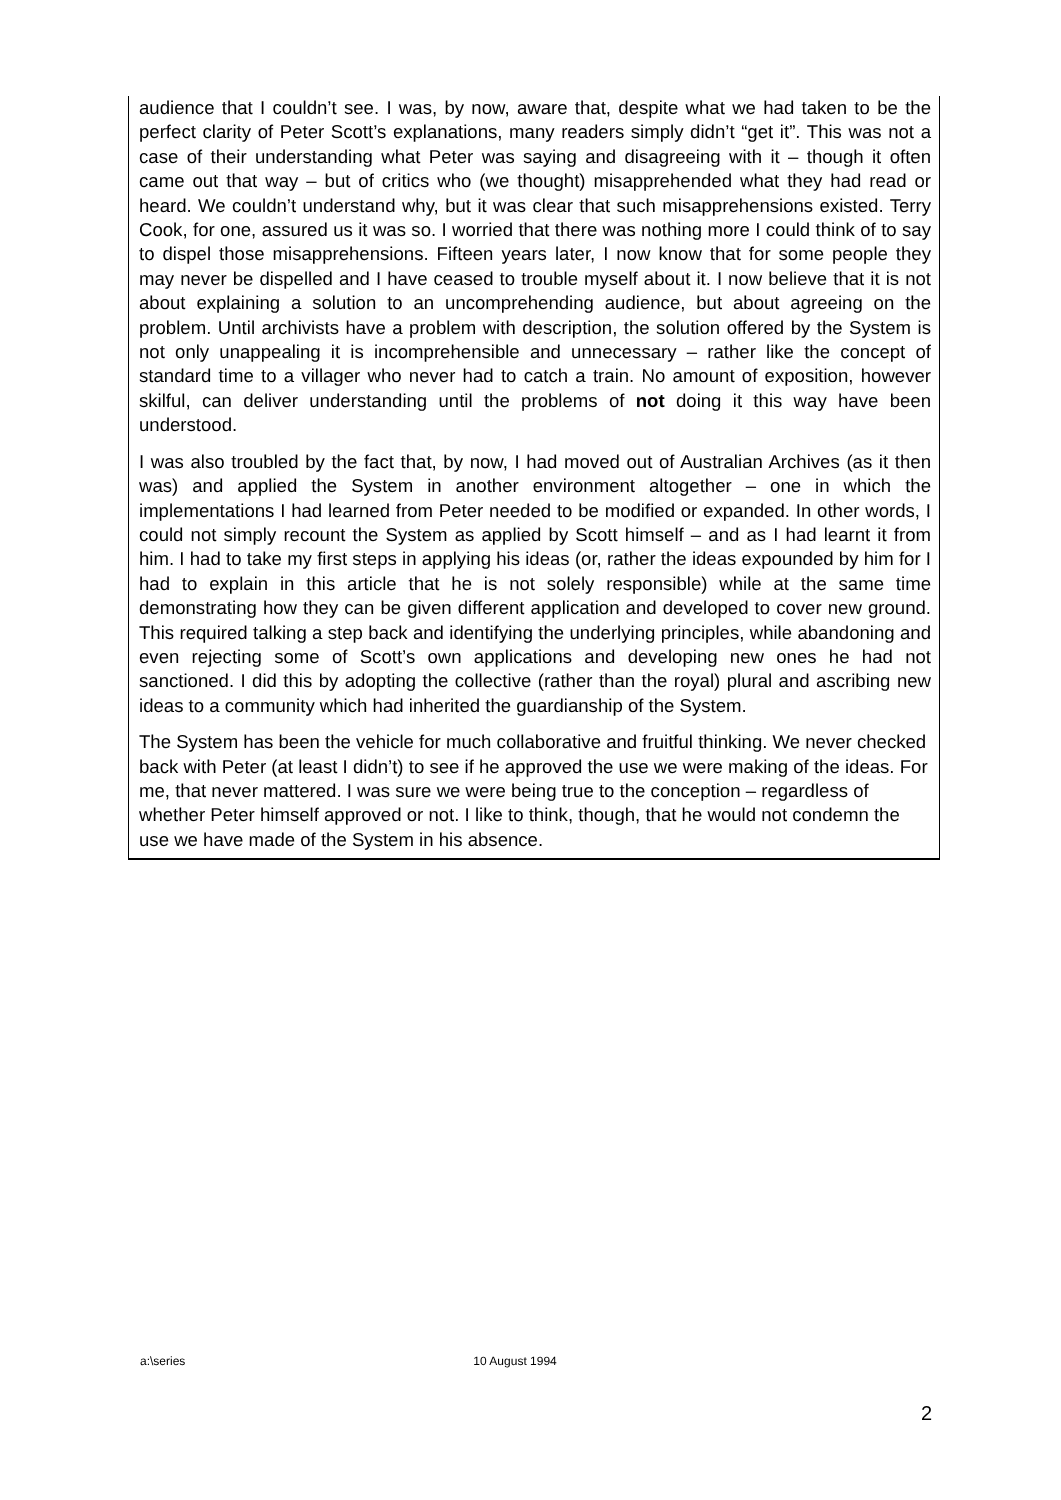audience that I couldn’t see. I was, by now, aware that, despite what we had taken to be the perfect clarity of Peter Scott’s explanations, many readers simply didn’t “get it”. This was not a case of their understanding what Peter was saying and disagreeing with it – though it often came out that way – but of critics who (we thought) misapprehended what they had read or heard. We couldn’t understand why, but it was clear that such misapprehensions existed. Terry Cook, for one, assured us it was so. I worried that there was nothing more I could think of to say to dispel those misapprehensions. Fifteen years later, I now know that for some people they may never be dispelled and I have ceased to trouble myself about it. I now believe that it is not about explaining a solution to an uncomprehending audience, but about agreeing on the problem. Until archivists have a problem with description, the solution offered by the System is not only unappealing it is incomprehensible and unnecessary – rather like the concept of standard time to a villager who never had to catch a train. No amount of exposition, however skilful, can deliver understanding until the problems of not doing it this way have been understood.
I was also troubled by the fact that, by now, I had moved out of Australian Archives (as it then was) and applied the System in another environment altogether – one in which the implementations I had learned from Peter needed to be modified or expanded. In other words, I could not simply recount the System as applied by Scott himself – and as I had learnt it from him. I had to take my first steps in applying his ideas (or, rather the ideas expounded by him for I had to explain in this article that he is not solely responsible) while at the same time demonstrating how they can be given different application and developed to cover new ground. This required talking a step back and identifying the underlying principles, while abandoning and even rejecting some of Scott’s own applications and developing new ones he had not sanctioned. I did this by adopting the collective (rather than the royal) plural and ascribing new ideas to a community which had inherited the guardianship of the System.
The System has been the vehicle for much collaborative and fruitful thinking. We never checked back with Peter (at least I didn’t) to see if he approved the use we were making of the ideas. For me, that never mattered. I was sure we were being true to the conception – regardless of whether Peter himself approved or not. I like to think, though, that he would not condemn the use we have made of the System in his absence.
a:\series 10 August 1994
2